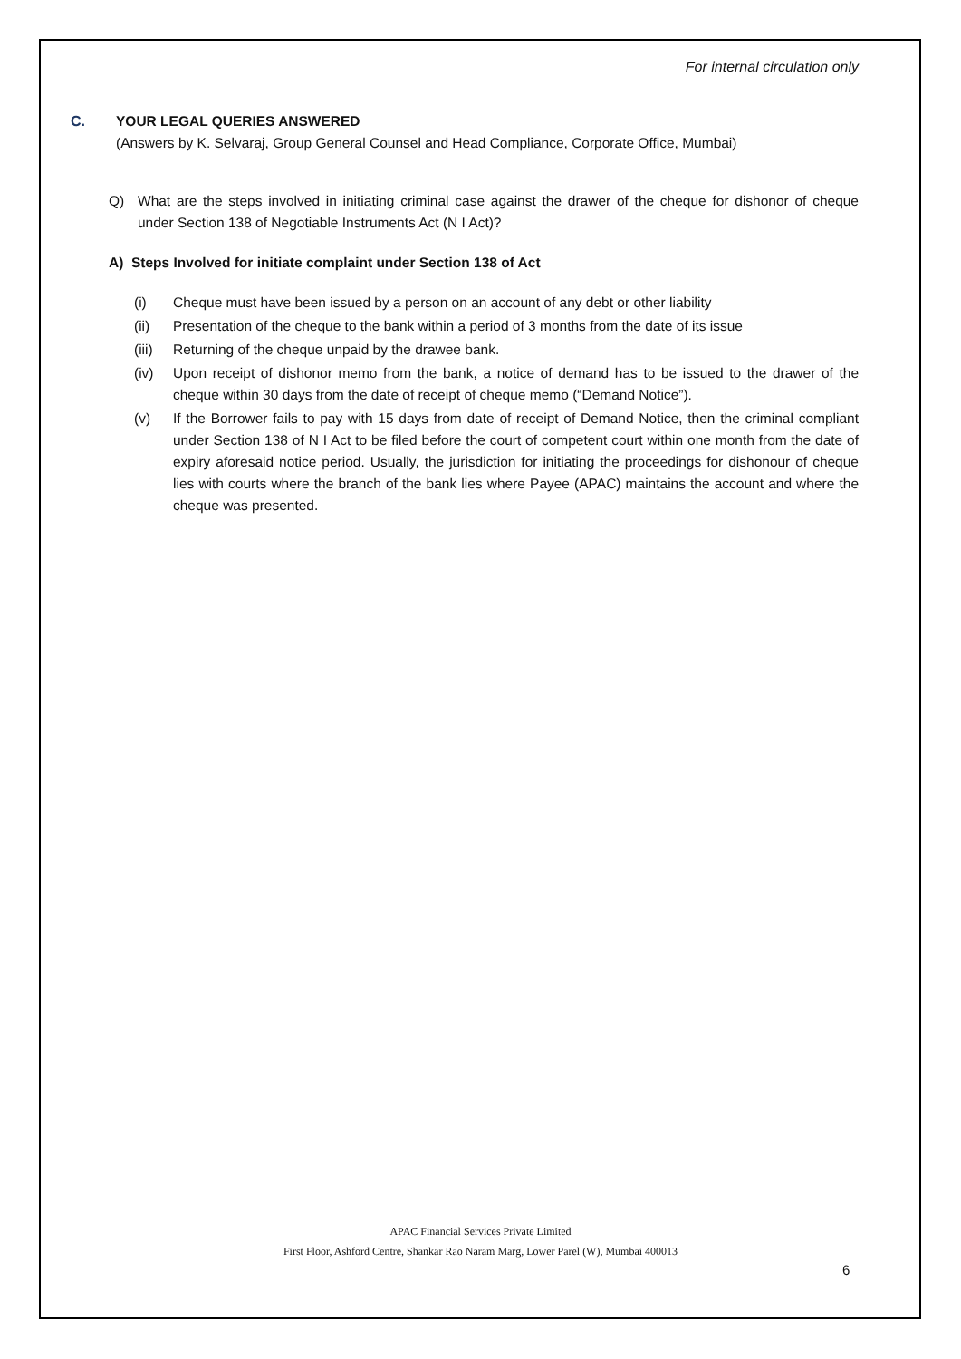For internal circulation only
C. YOUR LEGAL QUERIES ANSWERED
(Answers by K. Selvaraj, Group General Counsel and Head Compliance, Corporate Office, Mumbai)
Q) What are the steps involved in initiating criminal case against the drawer of the cheque for dishonor of cheque under Section 138 of Negotiable Instruments Act (N I Act)?
A) Steps Involved for initiate complaint under Section 138 of Act
(i) Cheque must have been issued by a person on an account of any debt or other liability
(ii) Presentation of the cheque to the bank within a period of 3 months from the date of its issue
(iii) Returning of the cheque unpaid by the drawee bank.
(iv) Upon receipt of dishonor memo from the bank, a notice of demand has to be issued to the drawer of the cheque within 30 days from the date of receipt of cheque memo (“Demand Notice”).
(v) If the Borrower fails to pay with 15 days from date of receipt of Demand Notice, then the criminal compliant under Section 138 of N I Act to be filed before the court of competent court within one month from the date of expiry aforesaid notice period. Usually, the jurisdiction for initiating the proceedings for dishonour of cheque lies with courts where the branch of the bank lies where Payee (APAC) maintains the account and where the cheque was presented.
APAC Financial Services Private Limited
First Floor, Ashford Centre, Shankar Rao Naram Marg, Lower Parel (W), Mumbai 400013
6